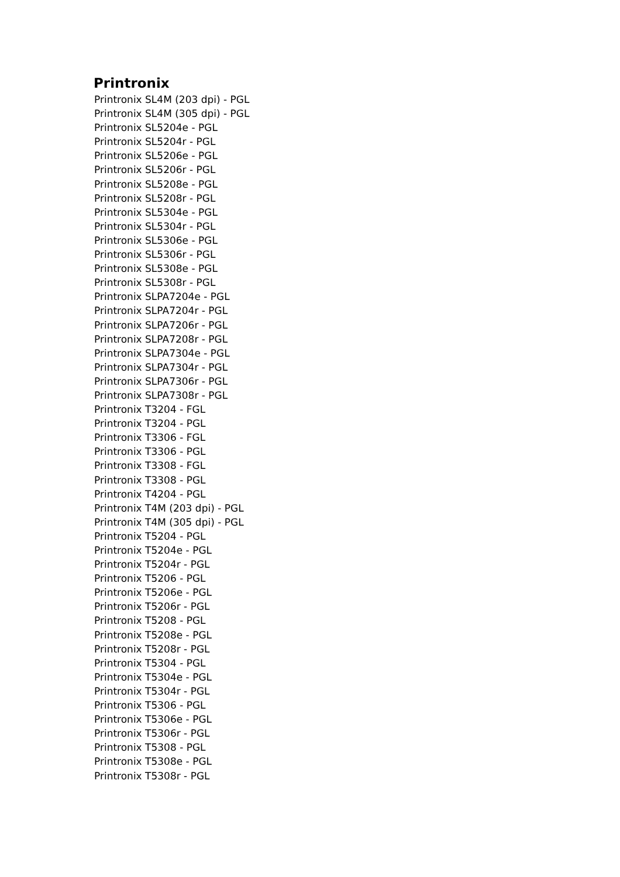Printronix
Printronix SL4M (203 dpi) - PGL
Printronix SL4M (305 dpi) - PGL
Printronix SL5204e - PGL
Printronix SL5204r - PGL
Printronix SL5206e - PGL
Printronix SL5206r - PGL
Printronix SL5208e - PGL
Printronix SL5208r - PGL
Printronix SL5304e - PGL
Printronix SL5304r - PGL
Printronix SL5306e - PGL
Printronix SL5306r - PGL
Printronix SL5308e - PGL
Printronix SL5308r - PGL
Printronix SLPA7204e - PGL
Printronix SLPA7204r - PGL
Printronix SLPA7206r - PGL
Printronix SLPA7208r - PGL
Printronix SLPA7304e - PGL
Printronix SLPA7304r - PGL
Printronix SLPA7306r - PGL
Printronix SLPA7308r - PGL
Printronix T3204 - FGL
Printronix T3204 - PGL
Printronix T3306 - FGL
Printronix T3306 - PGL
Printronix T3308 - FGL
Printronix T3308 - PGL
Printronix T4204 - PGL
Printronix T4M (203 dpi) - PGL
Printronix T4M (305 dpi) - PGL
Printronix T5204 - PGL
Printronix T5204e - PGL
Printronix T5204r - PGL
Printronix T5206 - PGL
Printronix T5206e - PGL
Printronix T5206r - PGL
Printronix T5208 - PGL
Printronix T5208e - PGL
Printronix T5208r - PGL
Printronix T5304 - PGL
Printronix T5304e - PGL
Printronix T5304r - PGL
Printronix T5306 - PGL
Printronix T5306e - PGL
Printronix T5306r - PGL
Printronix T5308 - PGL
Printronix T5308e - PGL
Printronix T5308r - PGL